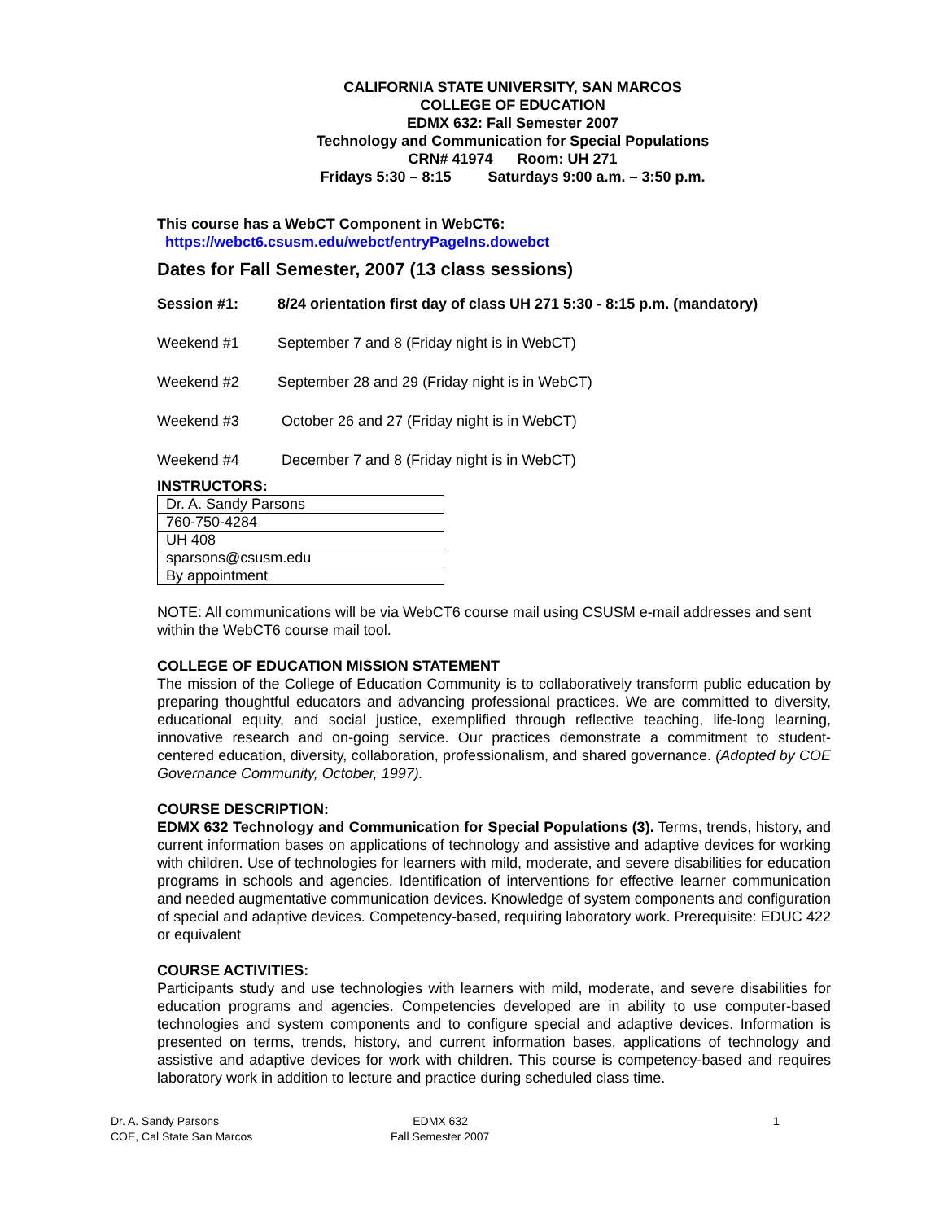CALIFORNIA STATE UNIVERSITY, SAN MARCOS
COLLEGE OF EDUCATION
EDMX 632: Fall Semester 2007
Technology and Communication for Special Populations
CRN# 41974 Room: UH 271
Fridays 5:30 – 8:15 Saturdays 9:00 a.m. – 3:50 p.m.
This course has a WebCT Component in WebCT6:
https://webct6.csusm.edu/webct/entryPageIns.dowebct
Dates for Fall Semester, 2007 (13 class sessions)
Session #1: 8/24 orientation first day of class UH 271 5:30 - 8:15 p.m. (mandatory)
Weekend #1 September 7 and 8 (Friday night is in WebCT)
Weekend #2 September 28 and 29 (Friday night is in WebCT)
Weekend #3 October 26 and 27 (Friday night is in WebCT)
Weekend #4 December 7 and 8 (Friday night is in WebCT)
INSTRUCTORS:
| Dr. A. Sandy Parsons |
| 760-750-4284 |
| UH 408 |
| sparsons@csusm.edu |
| By appointment |
NOTE: All communications will be via WebCT6 course mail using CSUSM e-mail addresses and sent within the WebCT6 course mail tool.
COLLEGE OF EDUCATION MISSION STATEMENT
The mission of the College of Education Community is to collaboratively transform public education by preparing thoughtful educators and advancing professional practices. We are committed to diversity, educational equity, and social justice, exemplified through reflective teaching, life-long learning, innovative research and on-going service. Our practices demonstrate a commitment to student-centered education, diversity, collaboration, professionalism, and shared governance. (Adopted by COE Governance Community, October, 1997).
COURSE DESCRIPTION:
EDMX 632 Technology and Communication for Special Populations (3). Terms, trends, history, and current information bases on applications of technology and assistive and adaptive devices for working with children. Use of technologies for learners with mild, moderate, and severe disabilities for education programs in schools and agencies. Identification of interventions for effective learner communication and needed augmentative communication devices. Knowledge of system components and configuration of special and adaptive devices. Competency-based, requiring laboratory work. Prerequisite: EDUC 422 or equivalent
COURSE ACTIVITIES:
Participants study and use technologies with learners with mild, moderate, and severe disabilities for education programs and agencies. Competencies developed are in ability to use computer-based technologies and system components and to configure special and adaptive devices. Information is presented on terms, trends, history, and current information bases, applications of technology and assistive and adaptive devices for work with children. This course is competency-based and requires laboratory work in addition to lecture and practice during scheduled class time.
Dr. A. Sandy Parsons
COE, Cal State San Marcos
EDMX 632
Fall Semester 2007
1